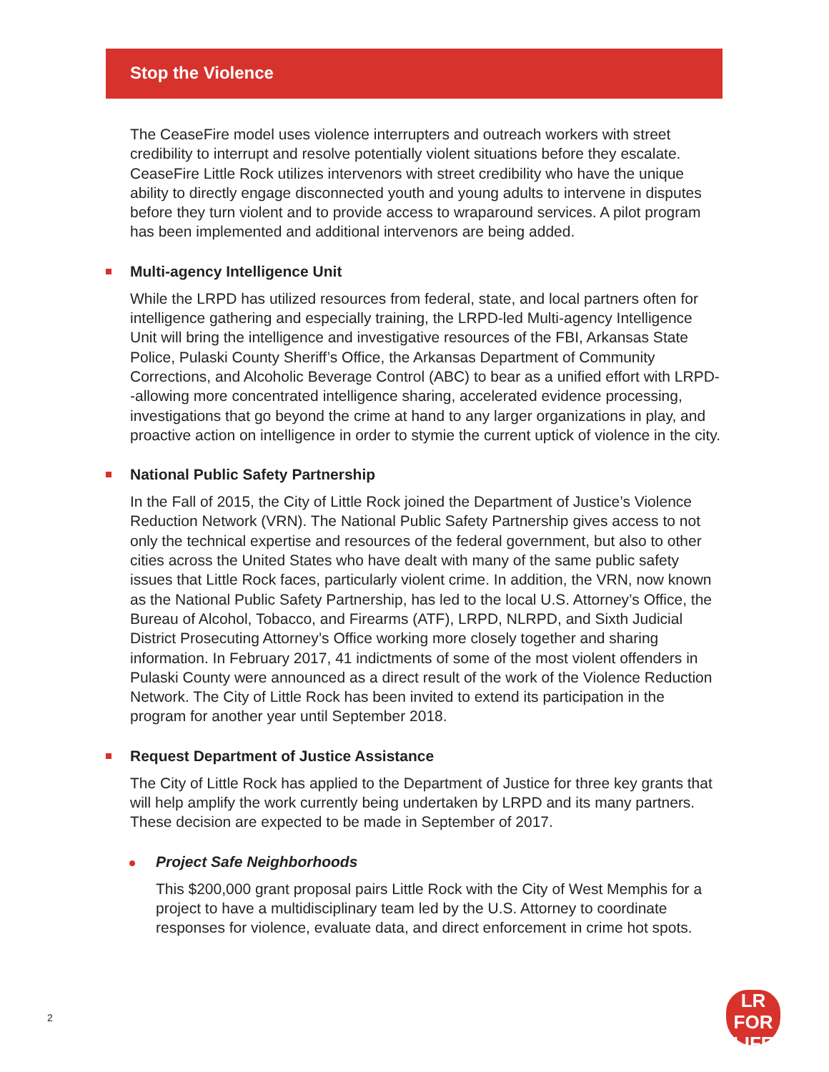Stop the Violence
The CeaseFire model uses violence interrupters and outreach workers with street credibility to interrupt and resolve potentially violent situations before they escalate. CeaseFire Little Rock utilizes intervenors with street credibility who have the unique ability to directly engage disconnected youth and young adults to intervene in disputes before they turn violent and to provide access to wraparound services. A pilot program has been implemented and additional intervenors are being added.
Multi-agency Intelligence Unit
While the LRPD has utilized resources from federal, state, and local partners often for intelligence gathering and especially training, the LRPD-led Multi-agency Intelligence Unit will bring the intelligence and investigative resources of the FBI, Arkansas State Police, Pulaski County Sheriff’s Office, the Arkansas Department of Community Corrections, and Alcoholic Beverage Control (ABC) to bear as a unified effort with LRPD--allowing more concentrated intelligence sharing, accelerated evidence processing, investigations that go beyond the crime at hand to any larger organizations in play, and proactive action on intelligence in order to stymie the current uptick of violence in the city.
National Public Safety Partnership
In the Fall of 2015, the City of Little Rock joined the Department of Justice’s Violence Reduction Network (VRN). The National Public Safety Partnership gives access to not only the technical expertise and resources of the federal government, but also to other cities across the United States who have dealt with many of the same public safety issues that Little Rock faces, particularly violent crime. In addition, the VRN, now known as the National Public Safety Partnership, has led to the local U.S. Attorney’s Office, the Bureau of Alcohol, Tobacco, and Firearms (ATF), LRPD, NLRPD, and Sixth Judicial District Prosecuting Attorney’s Office working more closely together and sharing information. In February 2017, 41 indictments of some of the most violent offenders in Pulaski County were announced as a direct result of the work of the Violence Reduction Network. The City of Little Rock has been invited to extend its participation in the program for another year until September 2018.
Request Department of Justice Assistance
The City of Little Rock has applied to the Department of Justice for three key grants that will help amplify the work currently being undertaken by LRPD and its many partners. These decision are expected to be made in September of 2017.
Project Safe Neighborhoods
This $200,000 grant proposal pairs Little Rock with the City of West Memphis for a project to have a multidisciplinary team led by the U.S. Attorney to coordinate responses for violence, evaluate data, and direct enforcement in crime hot spots.
2
LR FOR
LIFE